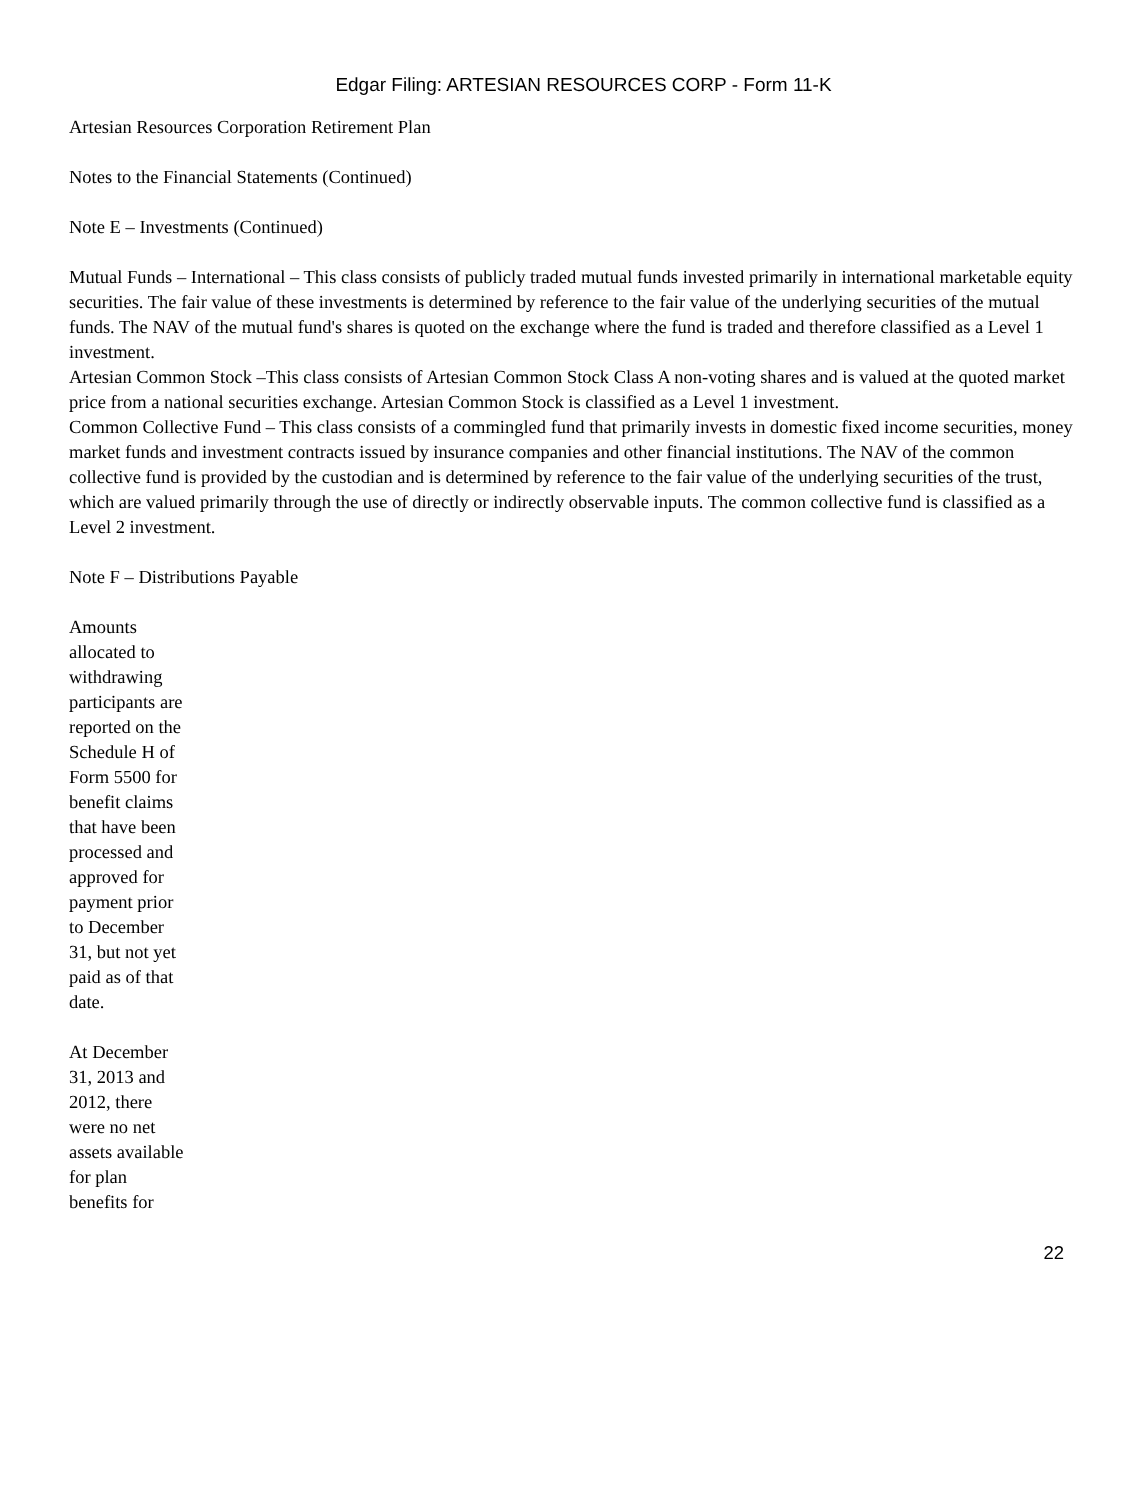Edgar Filing: ARTESIAN RESOURCES CORP - Form 11-K
Artesian Resources Corporation Retirement Plan
Notes to the Financial Statements (Continued)
Note E – Investments (Continued)
Mutual Funds – International – This class consists of publicly traded mutual funds invested primarily in international marketable equity securities. The fair value of these investments is determined by reference to the fair value of the underlying securities of the mutual funds. The NAV of the mutual fund's shares is quoted on the exchange where the fund is traded and therefore classified as a Level 1 investment.
Artesian Common Stock –This class consists of Artesian Common Stock Class A non-voting shares and is valued at the quoted market price from a national securities exchange. Artesian Common Stock is classified as a Level 1 investment.
Common Collective Fund – This class consists of a commingled fund that primarily invests in domestic fixed income securities, money market funds and investment contracts issued by insurance companies and other financial institutions. The NAV of the common collective fund is provided by the custodian and is determined by reference to the fair value of the underlying securities of the trust, which are valued primarily through the use of directly or indirectly observable inputs. The common collective fund is classified as a Level 2 investment.
Note F – Distributions Payable
Amounts allocated to withdrawing participants are reported on the Schedule H of
Form 5500 for benefit claims that have been processed and approved for payment prior to December 31, but not yet paid as of that date.
At December 31, 2013 and 2012, there were no net assets available for plan benefits for
22